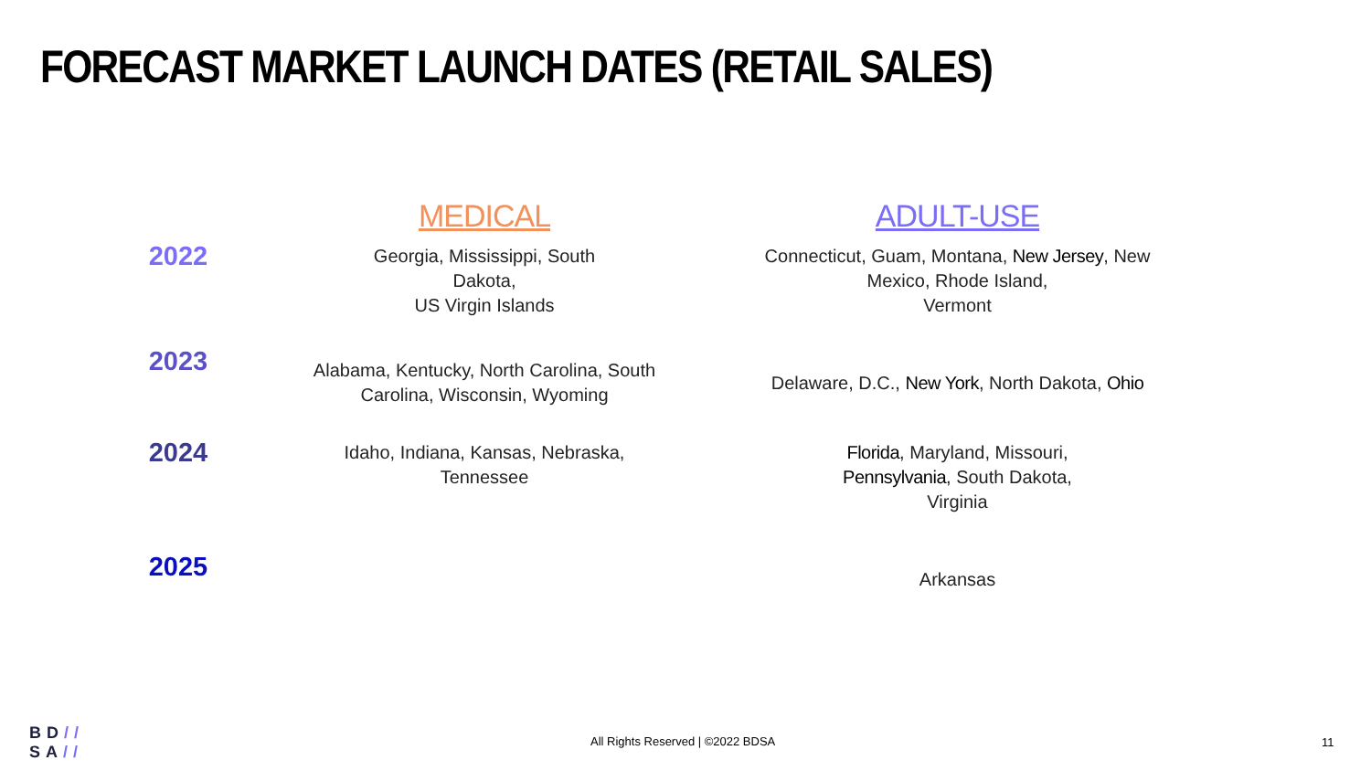FORECAST MARKET LAUNCH DATES (RETAIL SALES)
| | MEDICAL | ADULT-USE |
| --- | --- | --- |
| 2022 | Georgia, Mississippi, South Dakota, US Virgin Islands | Connecticut, Guam, Montana, New Jersey , New Mexico, Rhode Island, Vermont |
| 2023 | Alabama, Kentucky, North Carolina, South Carolina, Wisconsin, Wyoming | Delaware, D.C., New York , North Dakota, Ohio |
| 2024 | Idaho, Indiana, Kansas, Nebraska, Tennessee | Florida , Maryland, Missouri, Pennsylvania , South Dakota, Virginia |
| 2025 | | Arkansas |
BD//
SA//
All Rights Reserved | ©2022 BDSA
11